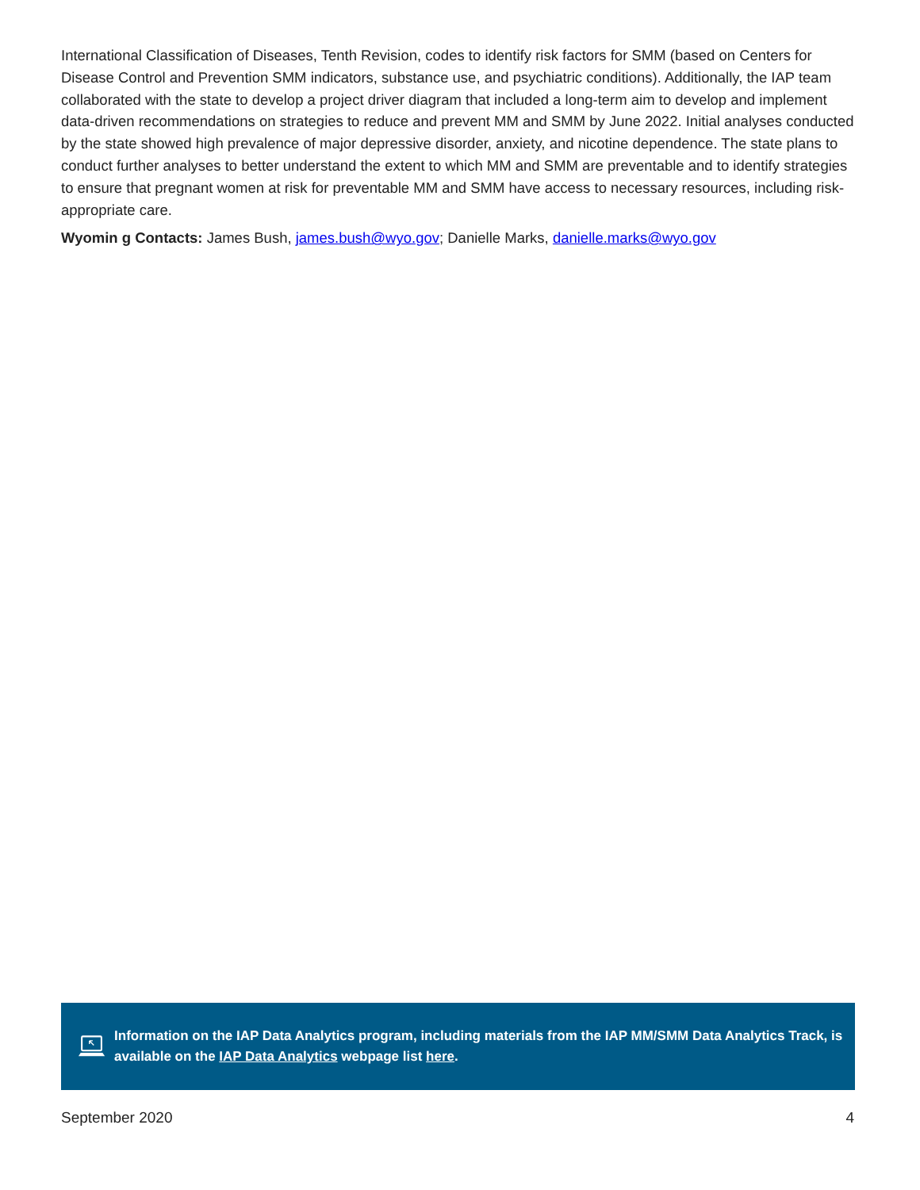International Classification of Diseases, Tenth Revision, codes to identify risk factors for SMM (based on Centers for Disease Control and Prevention SMM indicators, substance use, and psychiatric conditions). Additionally, the IAP team collaborated with the state to develop a project driver diagram that included a long-term aim to develop and implement data-driven recommendations on strategies to reduce and prevent MM and SMM by June 2022. Initial analyses conducted by the state showed high prevalence of major depressive disorder, anxiety, and nicotine dependence. The state plans to conduct further analyses to better understand the extent to which MM and SMM are preventable and to identify strategies to ensure that pregnant women at risk for preventable MM and SMM have access to necessary resources, including risk-appropriate care.
Wyomin g Contacts: James Bush, james.bush@wyo.gov; Danielle Marks, danielle.marks@wyo.gov
Information on the IAP Data Analytics program, including materials from the IAP MM/SMM Data Analytics Track, is available on the IAP Data Analytics webpage list here.
September 2020 4